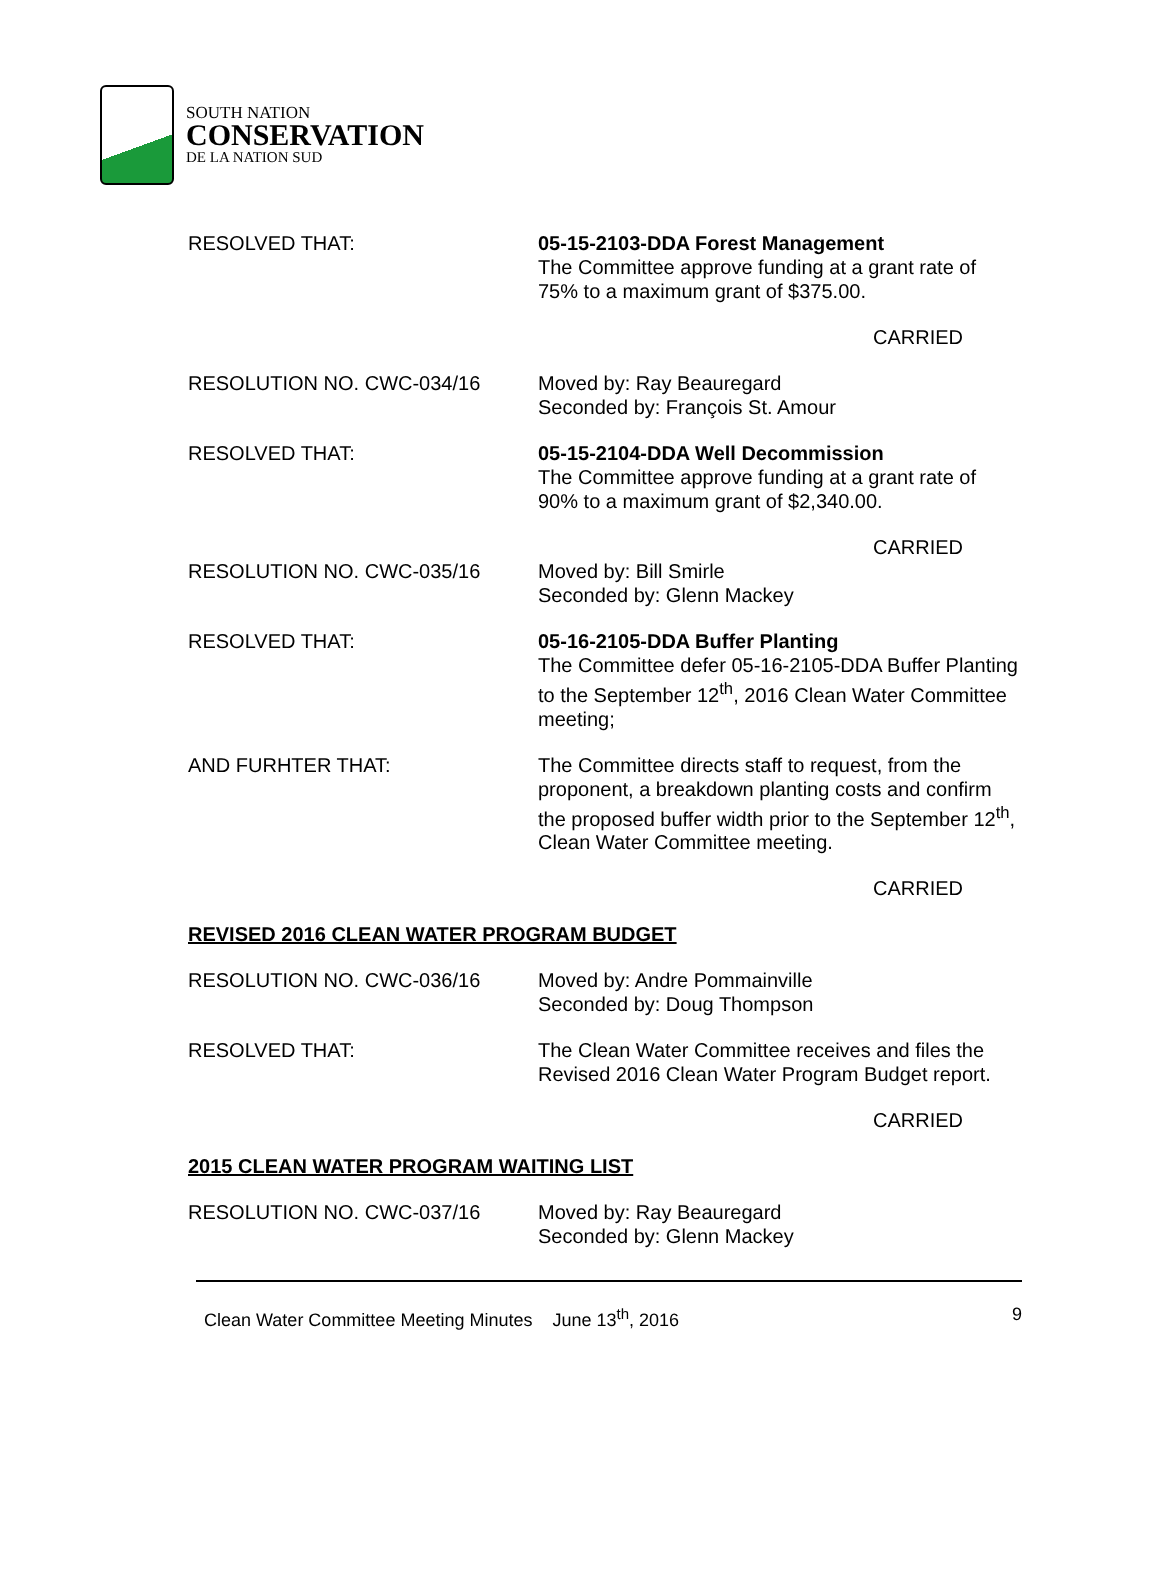SOUTH NATION
CONSERVATION
DE LA NATION SUD
RESOLVED THAT: 05-15-2103-DDA Forest Management
The Committee approve funding at a grant rate of 75% to a maximum grant of $375.00.
CARRIED
RESOLUTION NO. CWC-034/16 Moved by: Ray Beauregard
Seconded by: François St. Amour
RESOLVED THAT: 05-15-2104-DDA Well Decommission
The Committee approve funding at a grant rate of 90% to a maximum grant of $2,340.00.
CARRIED
RESOLUTION NO. CWC-035/16 Moved by: Bill Smirle
Seconded by: Glenn Mackey
RESOLVED THAT: 05-16-2105-DDA Buffer Planting
The Committee defer 05-16-2105-DDA Buffer Planting to the September 12<sup>th</sup>, 2016 Clean Water Committee meeting;
AND FURHTER THAT: The Committee directs staff to request, from the proponent, a breakdown planting costs and confirm the proposed buffer width prior to the September 12<sup>th</sup>, Clean Water Committee meeting.
CARRIED
REVISED 2016 CLEAN WATER PROGRAM BUDGET
RESOLUTION NO. CWC-036/16 Moved by: Andre Pommainville
Seconded by: Doug Thompson
RESOLVED THAT: The Clean Water Committee receives and files the Revised 2016 Clean Water Program Budget report.
CARRIED
2015 CLEAN WATER PROGRAM WAITING LIST
RESOLUTION NO. CWC-037/16 Moved by: Ray Beauregard
Seconded by: Glenn Mackey
Clean Water Committee Meeting Minutes June 13<sup>th</sup>, 2016 9